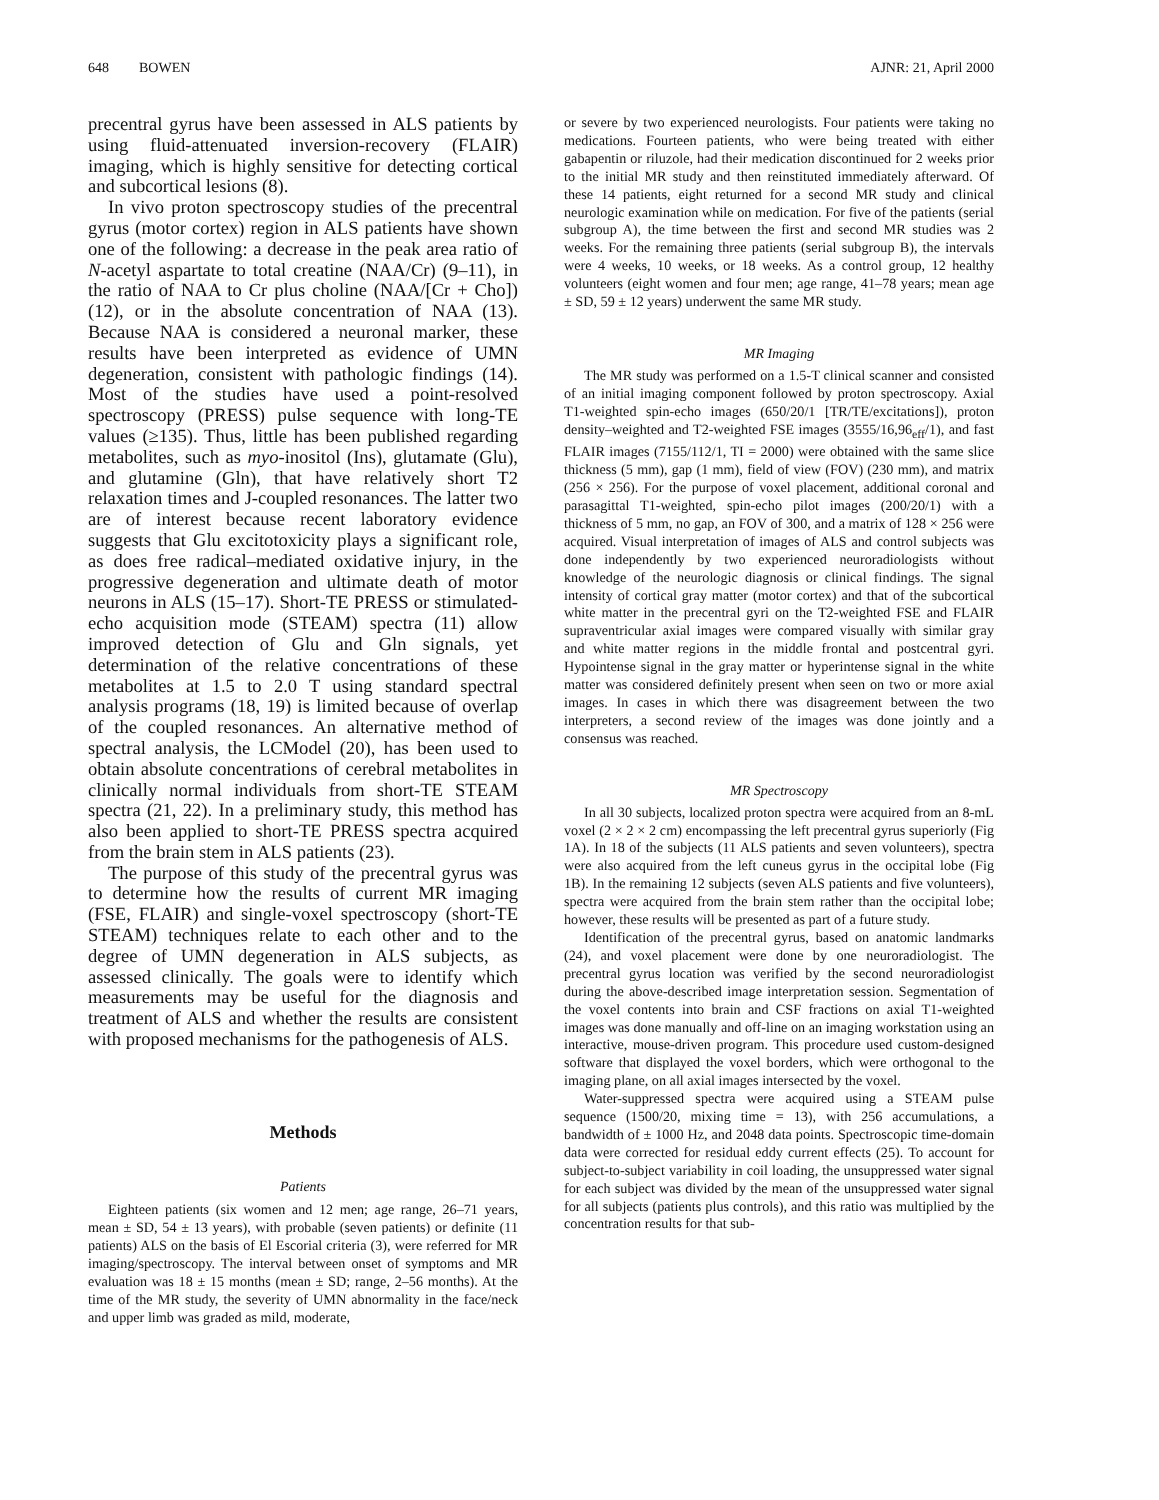648 BOWEN AJNR: 21, April 2000
precentral gyrus have been assessed in ALS patients by using fluid-attenuated inversion-recovery (FLAIR) imaging, which is highly sensitive for detecting cortical and subcortical lesions (8).
In vivo proton spectroscopy studies of the precentral gyrus (motor cortex) region in ALS patients have shown one of the following: a decrease in the peak area ratio of N-acetyl aspartate to total creatine (NAA/Cr) (9–11), in the ratio of NAA to Cr plus choline (NAA/[Cr + Cho]) (12), or in the absolute concentration of NAA (13). Because NAA is considered a neuronal marker, these results have been interpreted as evidence of UMN degeneration, consistent with pathologic findings (14). Most of the studies have used a point-resolved spectroscopy (PRESS) pulse sequence with long-TE values (≥135). Thus, little has been published regarding metabolites, such as myo-inositol (Ins), glutamate (Glu), and glutamine (Gln), that have relatively short T2 relaxation times and J-coupled resonances. The latter two are of interest because recent laboratory evidence suggests that Glu excitotoxicity plays a significant role, as does free radical–mediated oxidative injury, in the progressive degeneration and ultimate death of motor neurons in ALS (15–17). Short-TE PRESS or stimulated-echo acquisition mode (STEAM) spectra (11) allow improved detection of Glu and Gln signals, yet determination of the relative concentrations of these metabolites at 1.5 to 2.0 T using standard spectral analysis programs (18, 19) is limited because of overlap of the coupled resonances. An alternative method of spectral analysis, the LCModel (20), has been used to obtain absolute concentrations of cerebral metabolites in clinically normal individuals from short-TE STEAM spectra (21, 22). In a preliminary study, this method has also been applied to short-TE PRESS spectra acquired from the brain stem in ALS patients (23).
The purpose of this study of the precentral gyrus was to determine how the results of current MR imaging (FSE, FLAIR) and single-voxel spectroscopy (short-TE STEAM) techniques relate to each other and to the degree of UMN degeneration in ALS subjects, as assessed clinically. The goals were to identify which measurements may be useful for the diagnosis and treatment of ALS and whether the results are consistent with proposed mechanisms for the pathogenesis of ALS.
Methods
Patients
Eighteen patients (six women and 12 men; age range, 26–71 years, mean ± SD, 54 ± 13 years), with probable (seven patients) or definite (11 patients) ALS on the basis of El Escorial criteria (3), were referred for MR imaging/spectroscopy. The interval between onset of symptoms and MR evaluation was 18 ± 15 months (mean ± SD; range, 2–56 months). At the time of the MR study, the severity of UMN abnormality in the face/neck and upper limb was graded as mild, moderate,
or severe by two experienced neurologists. Four patients were taking no medications. Fourteen patients, who were being treated with either gabapentin or riluzole, had their medication discontinued for 2 weeks prior to the initial MR study and then reinstituted immediately afterward. Of these 14 patients, eight returned for a second MR study and clinical neurologic examination while on medication. For five of the patients (serial subgroup A), the time between the first and second MR studies was 2 weeks. For the remaining three patients (serial subgroup B), the intervals were 4 weeks, 10 weeks, or 18 weeks. As a control group, 12 healthy volunteers (eight women and four men; age range, 41–78 years; mean age ± SD, 59 ± 12 years) underwent the same MR study.
MR Imaging
The MR study was performed on a 1.5-T clinical scanner and consisted of an initial imaging component followed by proton spectroscopy. Axial T1-weighted spin-echo images (650/20/1 [TR/TE/excitations]), proton density–weighted and T2-weighted FSE images (3555/16,96<sub>eff</sub>/1), and fast FLAIR images (7155/112/1, TI = 2000) were obtained with the same slice thickness (5 mm), gap (1 mm), field of view (FOV) (230 mm), and matrix (256 × 256). For the purpose of voxel placement, additional coronal and parasagittal T1-weighted, spin-echo pilot images (200/20/1) with a thickness of 5 mm, no gap, an FOV of 300, and a matrix of 128 × 256 were acquired. Visual interpretation of images of ALS and control subjects was done independently by two experienced neuroradiologists without knowledge of the neurologic diagnosis or clinical findings. The signal intensity of cortical gray matter (motor cortex) and that of the subcortical white matter in the precentral gyri on the T2-weighted FSE and FLAIR supraventricular axial images were compared visually with similar gray and white matter regions in the middle frontal and postcentral gyri. Hypointense signal in the gray matter or hyperintense signal in the white matter was considered definitely present when seen on two or more axial images. In cases in which there was disagreement between the two interpreters, a second review of the images was done jointly and a consensus was reached.
MR Spectroscopy
In all 30 subjects, localized proton spectra were acquired from an 8-mL voxel (2 × 2 × 2 cm) encompassing the left precentral gyrus superiorly (Fig 1A). In 18 of the subjects (11 ALS patients and seven volunteers), spectra were also acquired from the left cuneus gyrus in the occipital lobe (Fig 1B). In the remaining 12 subjects (seven ALS patients and five volunteers), spectra were acquired from the brain stem rather than the occipital lobe; however, these results will be presented as part of a future study.
Identification of the precentral gyrus, based on anatomic landmarks (24), and voxel placement were done by one neuroradiologist. The precentral gyrus location was verified by the second neuroradiologist during the above-described image interpretation session. Segmentation of the voxel contents into brain and CSF fractions on axial T1-weighted images was done manually and off-line on an imaging workstation using an interactive, mouse-driven program. This procedure used custom-designed software that displayed the voxel borders, which were orthogonal to the imaging plane, on all axial images intersected by the voxel.
Water-suppressed spectra were acquired using a STEAM pulse sequence (1500/20, mixing time = 13), with 256 accumulations, a bandwidth of ± 1000 Hz, and 2048 data points. Spectroscopic time-domain data were corrected for residual eddy current effects (25). To account for subject-to-subject variability in coil loading, the unsuppressed water signal for each subject was divided by the mean of the unsuppressed water signal for all subjects (patients plus controls), and this ratio was multiplied by the concentration results for that sub-